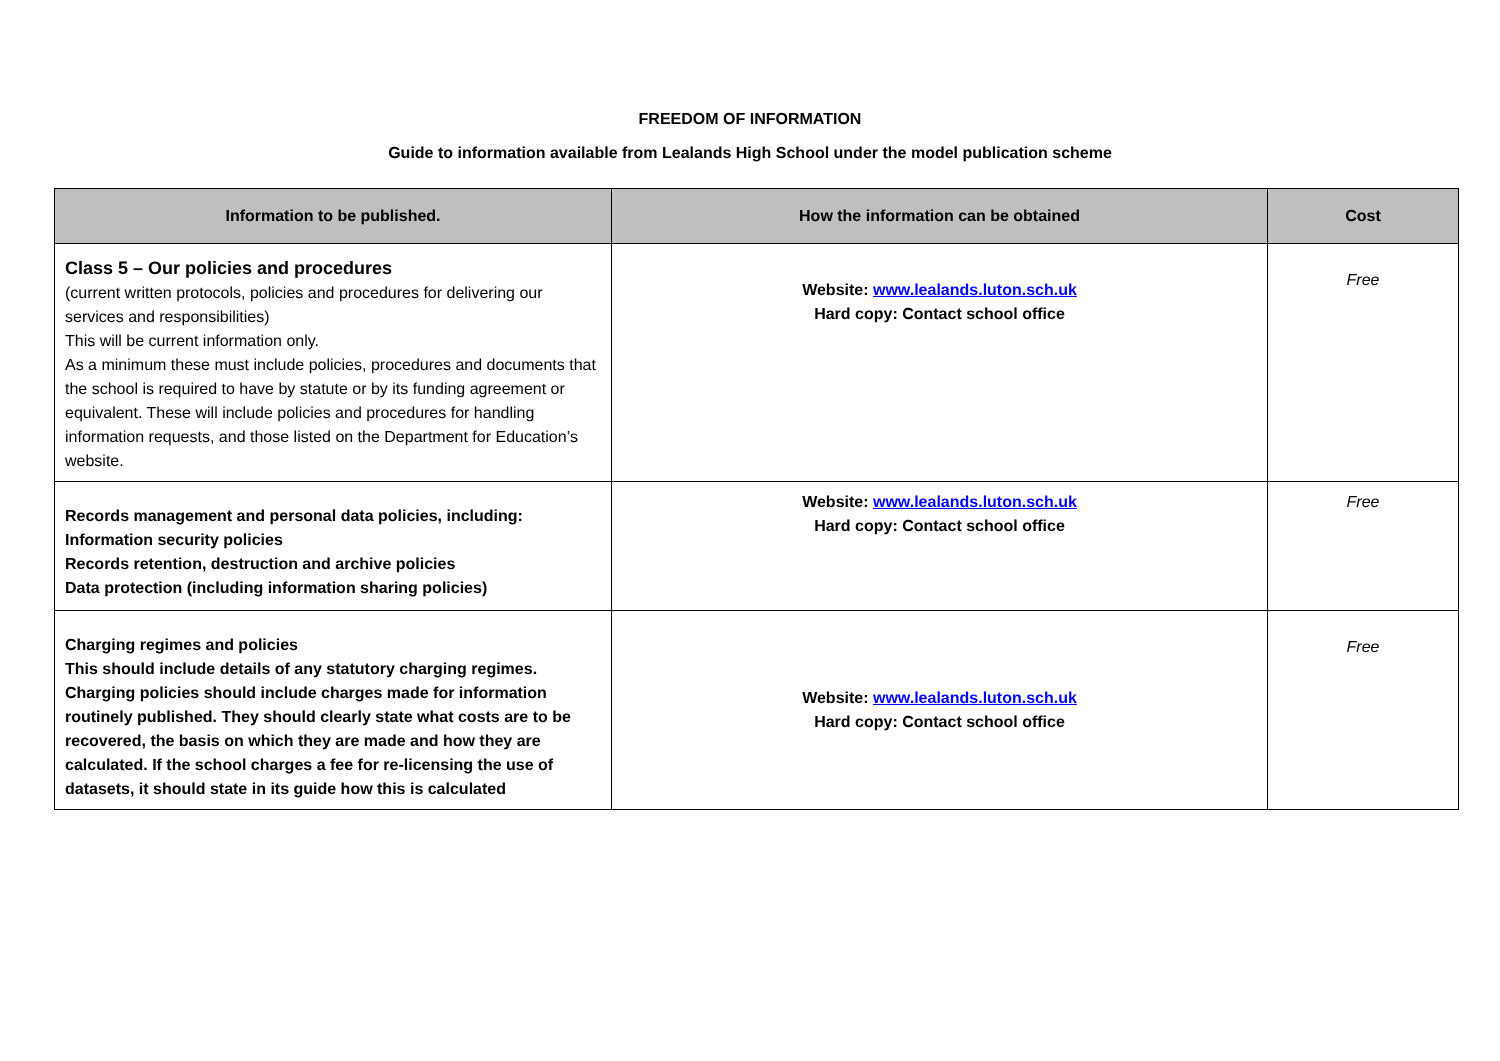FREEDOM OF INFORMATION
Guide to information available from Lealands High School under the model publication scheme
| Information to be published. | How the information can be obtained | Cost |
| --- | --- | --- |
| Class 5 – Our policies and procedures (current written protocols, policies and procedures for delivering our services and responsibilities) This will be current information only. As a minimum these must include policies, procedures and documents that the school is required to have by statute or by its funding agreement or equivalent. These will include policies and procedures for handling information requests, and those listed on the Department for Education’s website. | Website: www.lealands.luton.sch.uk Hard copy: Contact school office | Free |
| Records management and personal data policies, including: Information security policies Records retention, destruction and archive policies Data protection (including information sharing policies) | Website: www.lealands.luton.sch.uk Hard copy: Contact school office | Free |
| Charging regimes and policies This should include details of any statutory charging regimes. Charging policies should include charges made for information routinely published. They should clearly state what costs are to be recovered, the basis on which they are made and how they are calculated. If the school charges a fee for re-licensing the use of datasets, it should state in its guide how this is calculated | Website: www.lealands.luton.sch.uk Hard copy: Contact school office | Free |